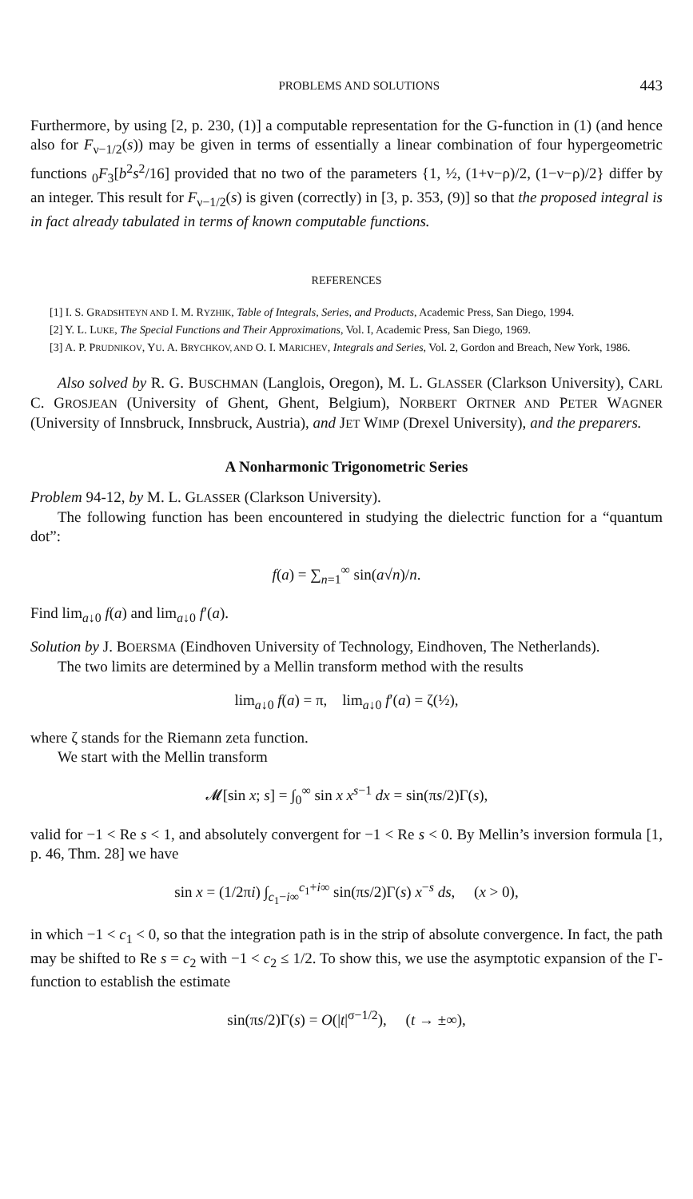PROBLEMS AND SOLUTIONS 443
Furthermore, by using [2, p. 230, (1)] a computable representation for the G-function in (1) (and hence also for F<sub>ν−1/2</sub>(s)) may be given in terms of essentially a linear combination of four hypergeometric functions <sub>0</sub>F<sub>3</sub>[b<sup>2</sup>s<sup>2</sup>/16] provided that no two of the parameters {1, ½, (1+ν−ρ)/2, (1−ν−ρ)/2} differ by an integer. This result for F<sub>ν−1/2</sub>(s) is given (correctly) in [3, p. 353, (9)] so that the proposed integral is in fact already tabulated in terms of known computable functions.
REFERENCES
[1] I. S. GRADSHTEYN AND I. M. RYZHIK, Table of Integrals, Series, and Products, Academic Press, San Diego, 1994.
[2] Y. L. LUKE, The Special Functions and Their Approximations, Vol. I, Academic Press, San Diego, 1969.
[3] A. P. PRUDNIKOV, YU. A. BRYCHKOV, AND O. I. MARICHEV, Integrals and Series, Vol. 2, Gordon and Breach, New York, 1986.
Also solved by R. G. BUSCHMAN (Langlois, Oregon), M. L. GLASSER (Clarkson University), CARL C. GROSJEAN (University of Ghent, Ghent, Belgium), NORBERT ORTNER AND PETER WAGNER (University of Innsbruck, Innsbruck, Austria), and JET WIMP (Drexel University), and the preparers.
A Nonharmonic Trigonometric Series
Problem 94-12, by M. L. GLASSER (Clarkson University).
The following function has been encountered in studying the dielectric function for a “quantum dot”:
f(a) = ∑<sub>n=1</sub><sup>∞</sup> sin(a√n)/n.
Find lim<sub>a↓0</sub> f(a) and lim<sub>a↓0</sub> f′(a).
Solution by J. BOERSMA (Eindhoven University of Technology, Eindhoven, The Netherlands).
The two limits are determined by a Mellin transform method with the results
lim<sub>a↓0</sub> f(a) = π, lim<sub>a↓0</sub> f′(a) = ζ(½),
where ζ stands for the Riemann zeta function.
We start with the Mellin transform
𝓜[sin x; s] = ∫<sub>0</sub><sup>∞</sup> sin x x<sup>s−1</sup> dx = sin(πs/2)Γ(s),
valid for −1 < Re s < 1, and absolutely convergent for −1 < Re s < 0. By Mellin’s inversion formula [1, p. 46, Thm. 28] we have
sin x = (1/2πi) ∫<sub>c<sub>1</sub>−i∞</sub><sup>c<sub>1</sub>+i∞</sup> sin(πs/2)Γ(s) x<sup>−s</sup> ds, (x > 0),
in which −1 < c<sub>1</sub> < 0, so that the integration path is in the strip of absolute convergence. In fact, the path may be shifted to Re s = c<sub>2</sub> with −1 < c<sub>2</sub> ≤ 1/2. To show this, we use the asymptotic expansion of the Γ-function to establish the estimate
sin(πs/2)Γ(s) = O(|t|<sup>σ−1/2</sup>), (t → ±∞),